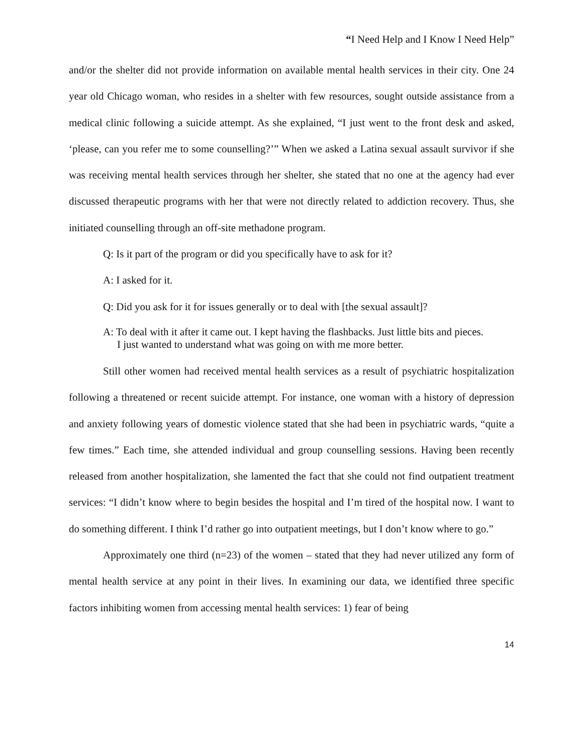“I Need Help and I Know I Need Help”
and/or the shelter did not provide information on available mental health services in their city. One 24 year old Chicago woman, who resides in a shelter with few resources, sought outside assistance from a medical clinic following a suicide attempt. As she explained, “I just went to the front desk and asked, ‘please, can you refer me to some counselling?’” When we asked a Latina sexual assault survivor if she was receiving mental health services through her shelter, she stated that no one at the agency had ever discussed therapeutic programs with her that were not directly related to addiction recovery. Thus, she initiated counselling through an off-site methadone program.
Q: Is it part of the program or did you specifically have to ask for it?
A: I asked for it.
Q: Did you ask for it for issues generally or to deal with [the sexual assault]?
A: To deal with it after it came out. I kept having the flashbacks. Just little bits and pieces. I just wanted to understand what was going on with me more better.
Still other women had received mental health services as a result of psychiatric hospitalization following a threatened or recent suicide attempt. For instance, one woman with a history of depression and anxiety following years of domestic violence stated that she had been in psychiatric wards, “quite a few times.” Each time, she attended individual and group counselling sessions. Having been recently released from another hospitalization, she lamented the fact that she could not find outpatient treatment services: “I didn’t know where to begin besides the hospital and I’m tired of the hospital now. I want to do something different. I think I’d rather go into outpatient meetings, but I don’t know where to go.”
Approximately one third (n=23) of the women – stated that they had never utilized any form of mental health service at any point in their lives. In examining our data, we identified three specific factors inhibiting women from accessing mental health services: 1) fear of being
14